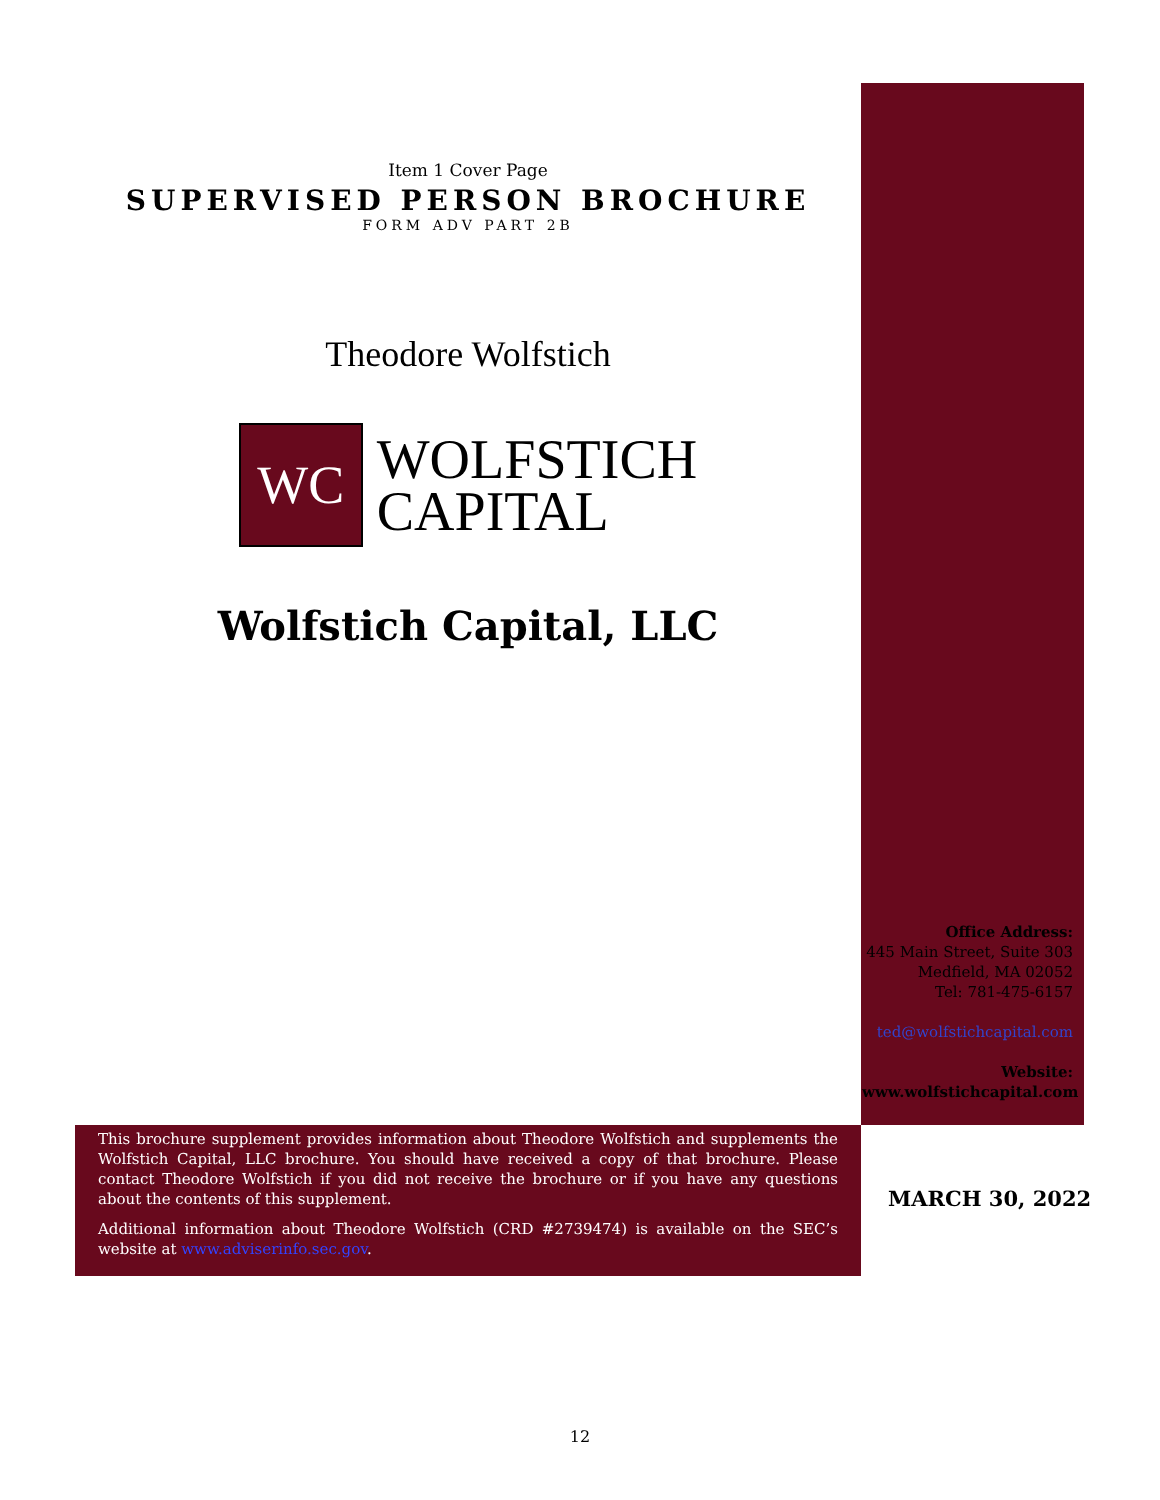Item 1 Cover Page
SUPERVISED PERSON BROCHURE
FORM ADV PART 2B
Theodore Wolfstich
WC
WOLFSTICH
CAPITAL
Wolfstich Capital, LLC
Office Address:
445 Main Street, Suite 303
Medfield, MA 02052
Tel: 781-475-6157
ted@wolfstichcapital.com
Website:
www.wolfstichcapital.com
This brochure supplement provides information about Theodore Wolfstich and supplements the Wolfstich Capital, LLC brochure. You should have received a copy of that brochure. Please contact Theodore Wolfstich if you did not receive the brochure or if you have any questions about the contents of this supplement.
Additional information about Theodore Wolfstich (CRD #2739474) is available on the SEC’s website at www.adviserinfo.sec.gov.
MARCH 30, 2022
12